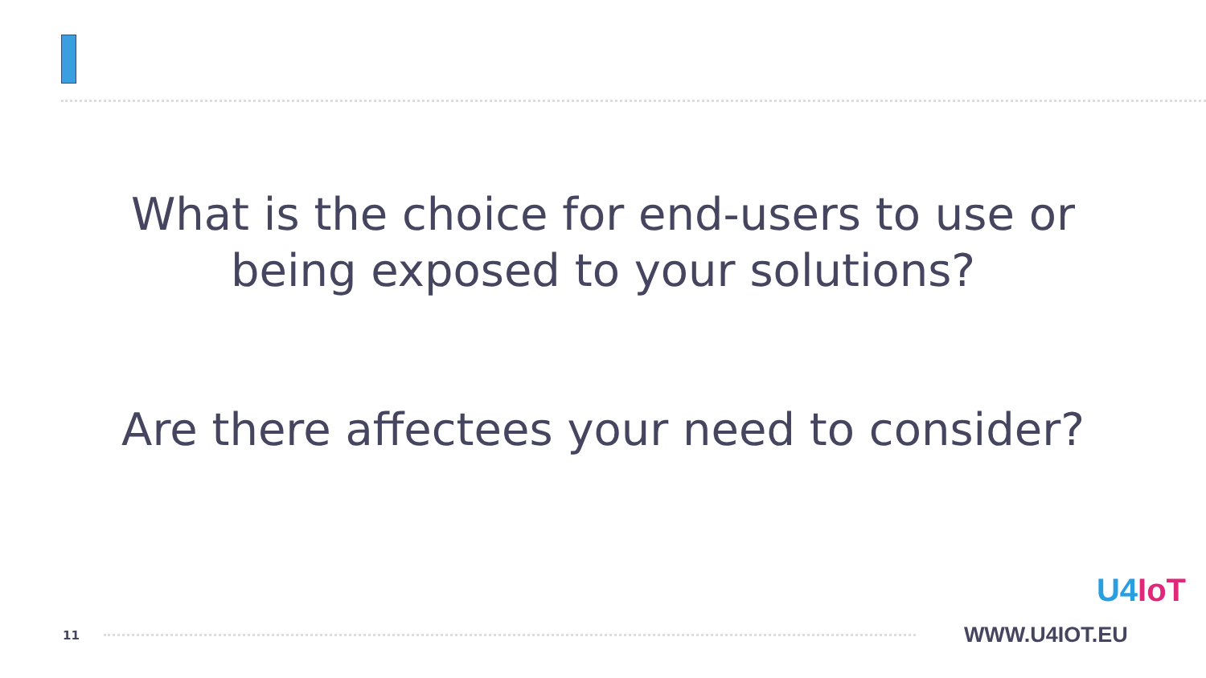What is the choice for end-users to use or being exposed to your solutions?
Are there affectees your need to consider?
11
WWW.U4IOT.EU
U4 IoT